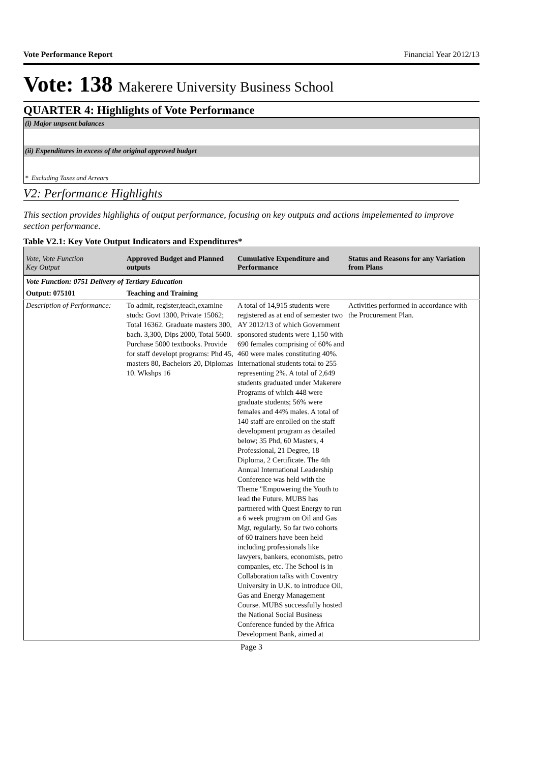Vote Performance Report Financial Year 2012/13
Vote: 138 Makerere University Business School
QUARTER 4: Highlights of Vote Performance
(i) Major unpsent balances
(ii) Expenditures in excess of the original approved budget
* Excluding Taxes and Arrears
V2: Performance Highlights
This section provides highlights of output performance, focusing on key outputs and actions impelemented to improve section performance.
Table V2.1: Key Vote Output Indicators and Expenditures*
| Vote, Vote Function Key Output | Approved Budget and Planned outputs | Cumulative Expenditure and Performance | Status and Reasons for any Variation from Plans |
| --- | --- | --- | --- |
| Vote Function: 0751 Delivery of Tertiary Education | | | |
| Output: 075101 | Teaching and Training | | |
| Description of Performance: | To admit, register,teach,examine studs: Govt 1300, Private 15062; Total 16362. Graduate masters 300, bach. 3,300, Dips 2000, Total 5600. Purchase 5000 textbooks. Provide for staff developt programs: Phd 45, masters 80, Bachelors 20, Diplomas 10. Wkshps 16 | A total of 14,915 students were registered as at end of semester two AY 2012/13 of which Government sponsored students were 1,150 with 690 females comprising of 60% and 460 were males constituting 40%. International students total to 255 representing 2%. A total of 2,649 students graduated under Makerere Programs of which 448 were graduate students; 56% were females and 44% males. A total of 140 staff are enrolled on the staff development program as detailed below; 35 Phd, 60 Masters, 4 Professional, 21 Degree, 18 Diploma, 2 Certificate. The 4th Annual International Leadership Conference was held with the Theme "Empowering the Youth to lead the Future. MUBS has partnered with Quest Energy to run a 6 week program on Oil and Gas Mgt, regularly. So far two cohorts of 60 trainers have been held including professionals like lawyers, bankers, economists, petro companies, etc. The School is in Collaboration talks with Coventry University in U.K. to introduce Oil, Gas and Energy Management Course. MUBS successfully hosted the National Social Business Conference funded by the Africa Development Bank, aimed at | Activities performed in accordance with the Procurement Plan. |
Page 3